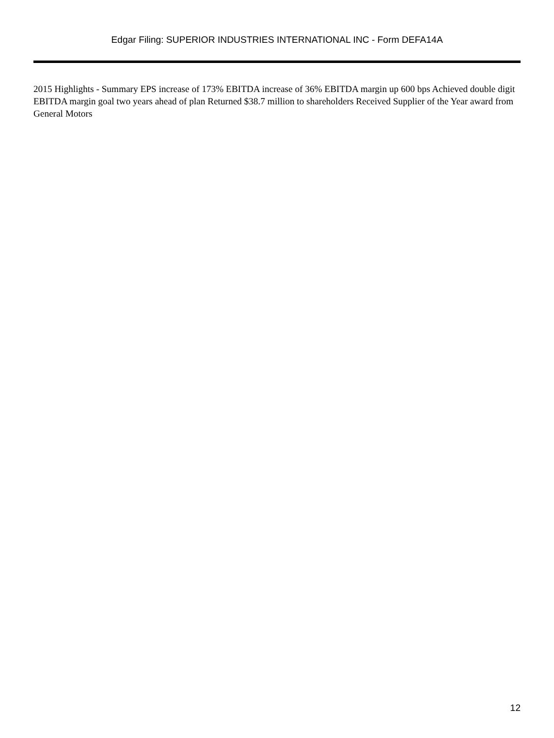Edgar Filing: SUPERIOR INDUSTRIES INTERNATIONAL INC - Form DEFA14A
2015 Highlights - Summary EPS increase of 173% EBITDA increase of 36% EBITDA margin up 600 bps Achieved double digit EBITDA margin goal two years ahead of plan Returned $38.7 million to shareholders Received Supplier of the Year award from General Motors
12